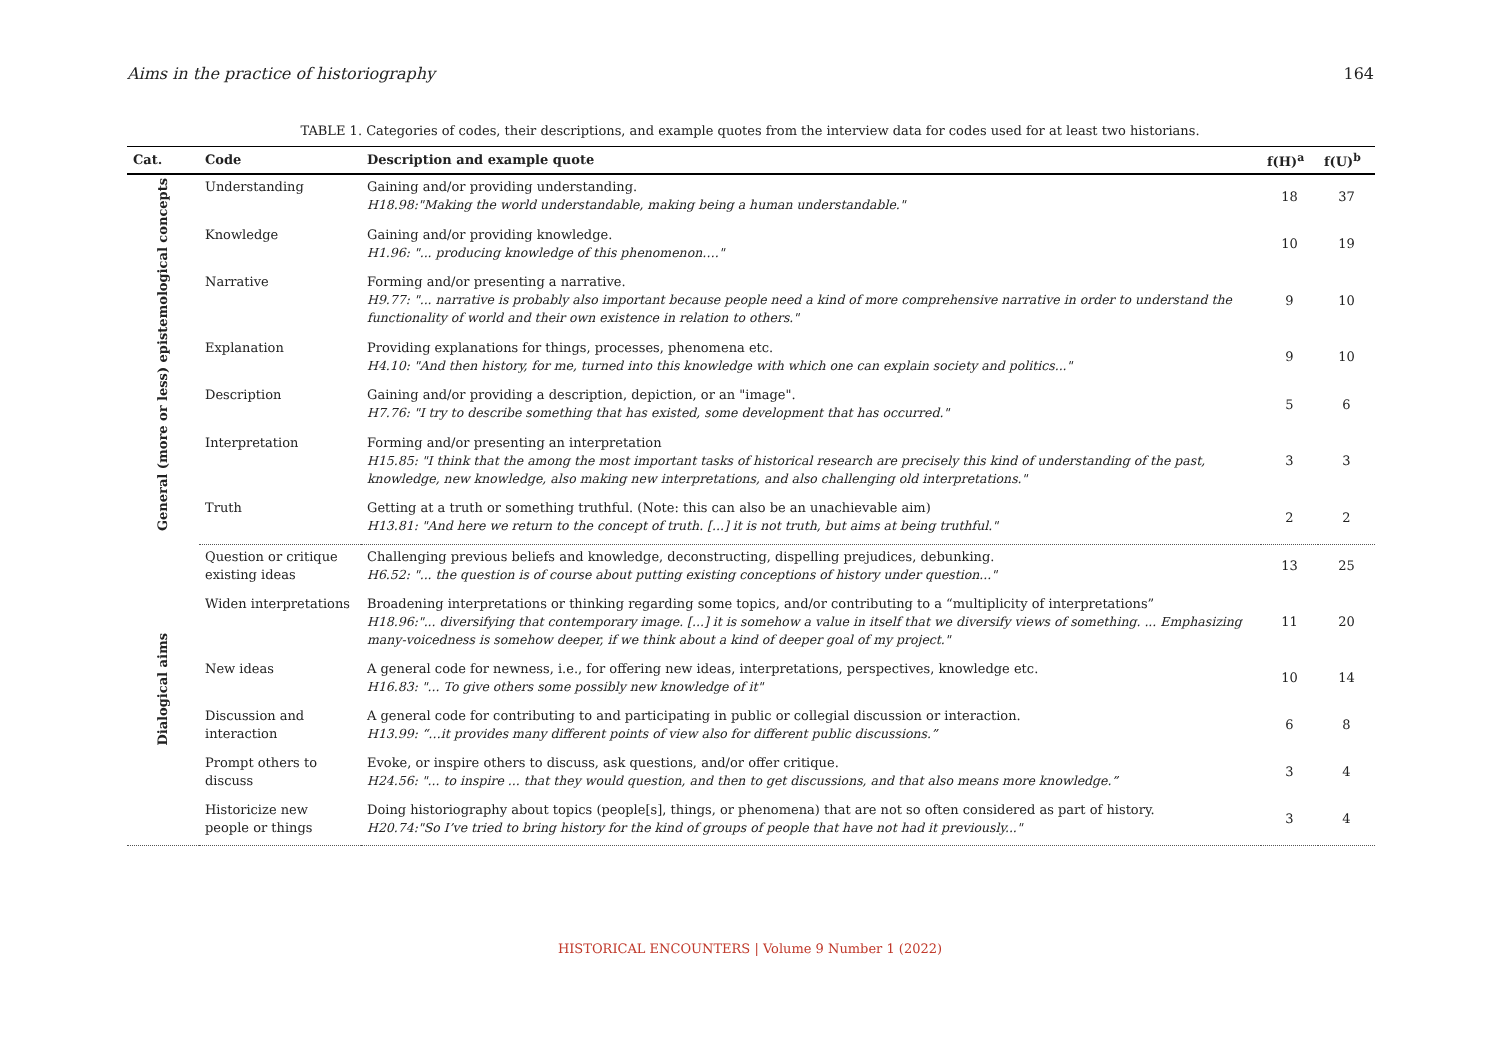Aims in the practice of historiography 164
TABLE 1. Categories of codes, their descriptions, and example quotes from the interview data for codes used for at least two historians.
| Cat. | Code | Description and example quote | f(H)<sup>a</sup> | f(U)<sup>b</sup> |
| --- | --- | --- | --- | --- |
| General (more or less) epistemological concepts | Understanding | Gaining and/or providing understanding. H18.98:"Making the world understandable, making being a human understandable." | 18 | 37 |
| | Knowledge | Gaining and/or providing knowledge. H1.96: "... producing knowledge of this phenomenon…." | 10 | 19 |
| | Narrative | Forming and/or presenting a narrative. H9.77: "... narrative is probably also important because people need a kind of more comprehensive narrative in order to understand the functionality of world and their own existence in relation to others." | 9 | 10 |
| | Explanation | Providing explanations for things, processes, phenomena etc. H4.10: "And then history, for me, turned into this knowledge with which one can explain society and politics..." | 9 | 10 |
| | Description | Gaining and/or providing a description, depiction, or an "image". H7.76: "I try to describe something that has existed, some development that has occurred." | 5 | 6 |
| | Interpretation | Forming and/or presenting an interpretation H15.85: "I think that the among the most important tasks of historical research are precisely this kind of understanding of the past, knowledge, new knowledge, also making new interpretations, and also challenging old interpretations." | 3 | 3 |
| | Truth | Getting at a truth or something truthful. (Note: this can also be an unachievable aim) H13.81: "And here we return to the concept of truth. [...] it is not truth, but aims at being truthful." | 2 | 2 |
| Dialogical aims | Question or critique existing ideas | Challenging previous beliefs and knowledge, deconstructing, dispelling prejudices, debunking. H6.52: "... the question is of course about putting existing conceptions of history under question..." | 13 | 25 |
| | Widen interpretations | Broadening interpretations or thinking regarding some topics, and/or contributing to a “multiplicity of interpretations” H18.96:"... diversifying that contemporary image. [...] it is somehow a value in itself that we diversify views of something. ... Emphasizing many-voicedness is somehow deeper, if we think about a kind of deeper goal of my project." | 11 | 20 |
| | New ideas | A general code for newness, i.e., for offering new ideas, interpretations, perspectives, knowledge etc. H16.83: "... To give others some possibly new knowledge of it" | 10 | 14 |
| | Discussion and interaction | A general code for contributing to and participating in public or collegial discussion or interaction. H13.99: “…it provides many different points of view also for different public discussions.” | 6 | 8 |
| | Prompt others to discuss | Evoke, or inspire others to discuss, ask questions, and/or offer critique. H24.56: "... to inspire ... that they would question, and then to get discussions, and that also means more knowledge.” | 3 | 4 |
| | Historicize new people or things | Doing historiography about topics (people[s], things, or phenomena) that are not so often considered as part of history. H20.74:"So I’ve tried to bring history for the kind of groups of people that have not had it previously..." | 3 | 4 |
HISTORICAL ENCOUNTERS | Volume 9 Number 1 (2022)